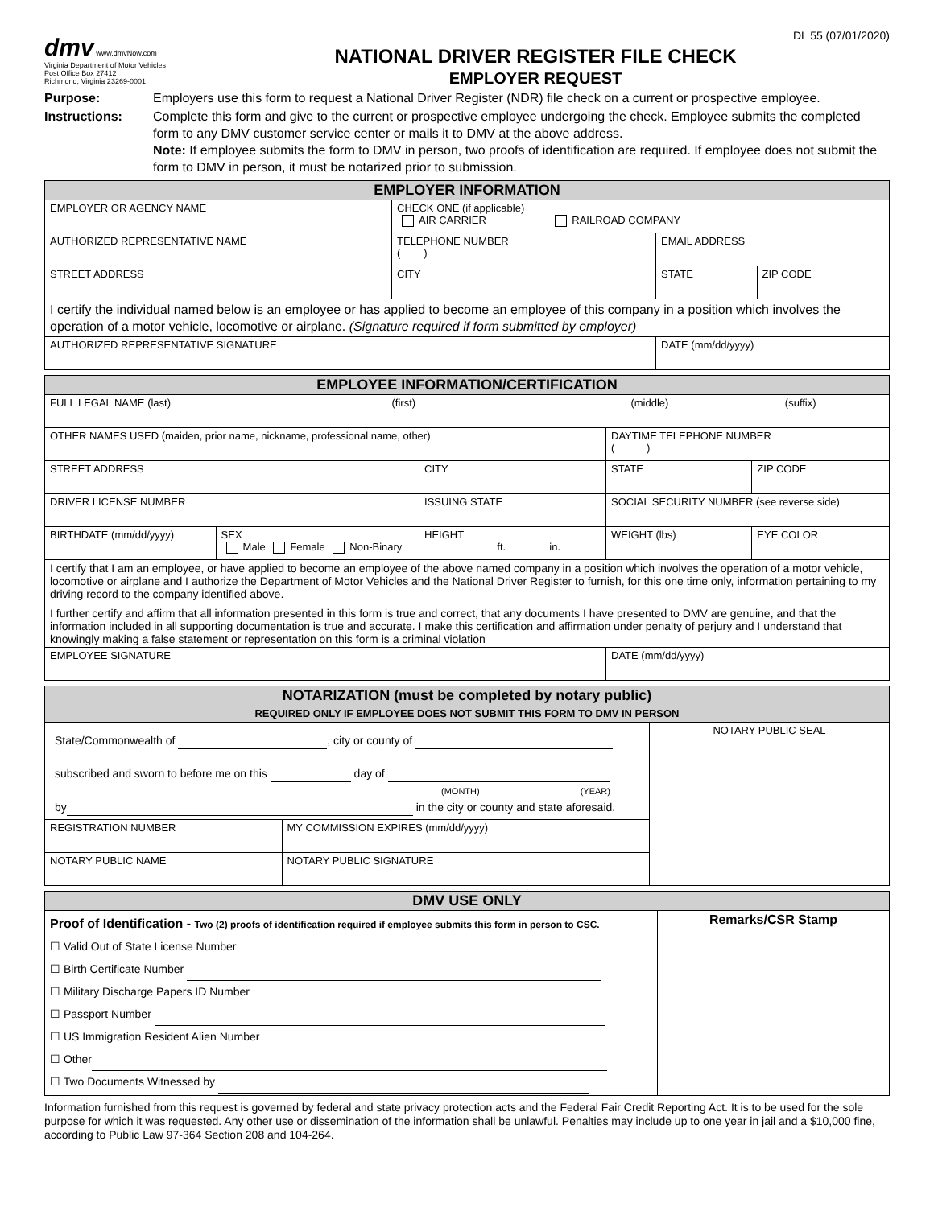DL 55 (07/01/2020)
dmv www.dmvNow.com
Virginia Department of Motor Vehicles
Post Office Box 27412
Richmond, Virginia 23269-0001
NATIONAL DRIVER REGISTER FILE CHECK
EMPLOYER REQUEST
Purpose: Employers use this form to request a National Driver Register (NDR) file check on a current or prospective employee.
Instructions: Complete this form and give to the current or prospective employee undergoing the check. Employee submits the completed form to any DMV customer service center or mails it to DMV at the above address.
Note: If employee submits the form to DMV in person, two proofs of identification are required. If employee does not submit the form to DMV in person, it must be notarized prior to submission.
| EMPLOYER INFORMATION | | | | |
| --- | --- | --- | --- | --- |
| EMPLOYER OR AGENCY NAME | CHECK ONE (if applicable) AIR CARRIER RAILROAD COMPANY | | | |
| AUTHORIZED REPRESENTATIVE NAME | TELEPHONE NUMBER ( ) | EMAIL ADDRESS | | |
| STREET ADDRESS | CITY | | STATE | ZIP CODE |
| I certify the individual named below is an employee or has applied to become an employee of this company in a position which involves the operation of a motor vehicle, locomotive or airplane. (Signature required if form submitted by employer) | | | | |
| AUTHORIZED REPRESENTATIVE SIGNATURE | | | DATE (mm/dd/yyyy) | |
| EMPLOYEE INFORMATION/CERTIFICATION | | | | | |
| --- | --- | --- | --- | --- | --- |
| FULL LEGAL NAME (last) (first) (middle) (suffix) | | | | | |
| OTHER NAMES USED (maiden, prior name, nickname, professional name, other) | | | DAYTIME TELEPHONE NUMBER ( ) | | |
| STREET ADDRESS | | CITY | | STATE | ZIP CODE |
| DRIVER LICENSE NUMBER | | ISSUING STATE | SOCIAL SECURITY NUMBER (see reverse side) | | |
| BIRTHDATE (mm/dd/yyyy) | SEX Male Female Non-Binary | HEIGHT ft. in. | WEIGHT (lbs) | | EYE COLOR |
| I certify that I am an employee, or have applied to become an employee of the above named company in a position which involves the operation of a motor vehicle, locomotive or airplane and I authorize the Department of Motor Vehicles and the National Driver Register to furnish, for this one time only, information pertaining to my driving record to the company identified above. I further certify and affirm that all information presented in this form is true and correct, that any documents I have presented to DMV are genuine, and that the information included in all supporting documentation is true and accurate. I make this certification and affirmation under penalty of perjury and I understand that knowingly making a false statement or representation on this form is a criminal violation | | | | | |
| EMPLOYEE SIGNATURE | | | | DATE (mm/dd/yyyy) | |
| NOTARIZATION (must be completed by notary public) REQUIRED ONLY IF EMPLOYEE DOES NOT SUBMIT THIS FORM TO DMV IN PERSON | | |
| --- | --- | --- |
| State/Commonwealth of , city or county of subscribed and sworn to before me on this day of (MONTH) (YEAR) by in the city or county and state aforesaid. | | NOTARY PUBLIC SEAL |
| REGISTRATION NUMBER | MY COMMISSION EXPIRES (mm/dd/yyyy) | |
| NOTARY PUBLIC NAME | NOTARY PUBLIC SIGNATURE | |
| DMV USE ONLY | |
| --- | --- |
| Proof of Identification - Two (2) proofs of identification required if employee submits this form in person to CSC. ☐ Valid Out of State License Number ☐ Birth Certificate Number ☐ Military Discharge Papers ID Number ☐ Passport Number ☐ US Immigration Resident Alien Number ☐ Other ☐ Two Documents Witnessed by | Remarks/CSR Stamp |
Information furnished from this request is governed by federal and state privacy protection acts and the Federal Fair Credit Reporting Act. It is to be used for the sole purpose for which it was requested. Any other use or dissemination of the information shall be unlawful. Penalties may include up to one year in jail and a $10,000 fine, according to Public Law 97-364 Section 208 and 104-264.